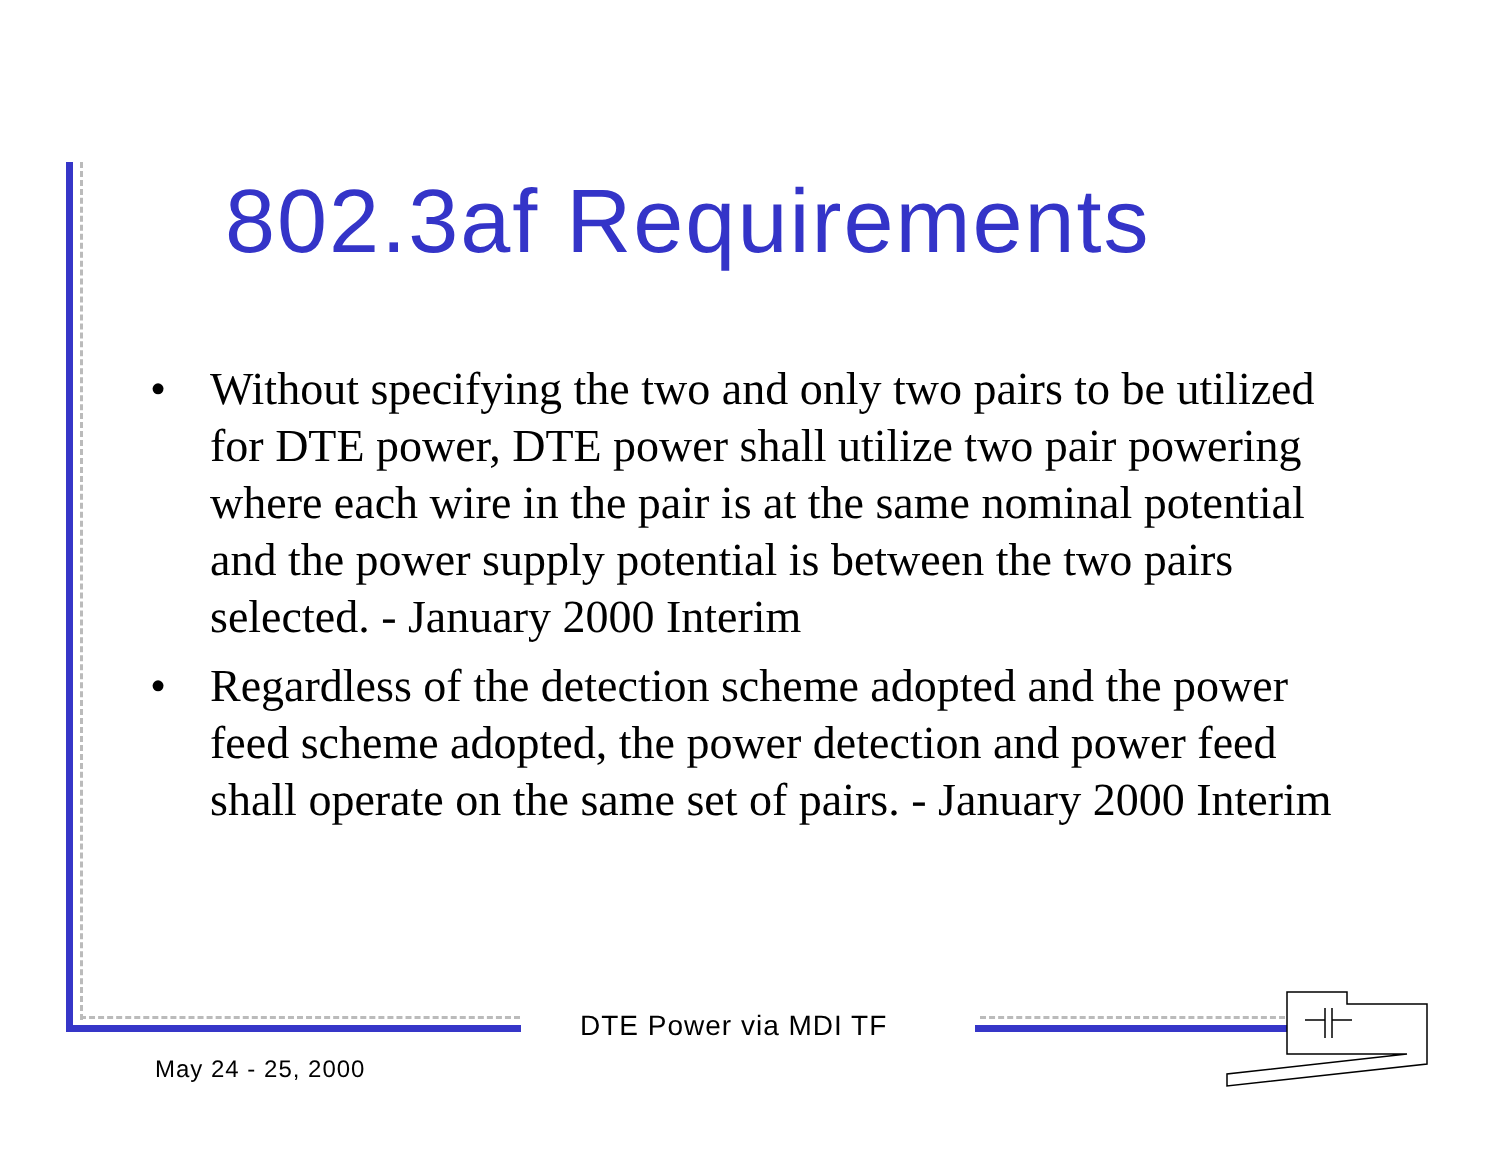802.3af Requirements
• Without specifying the two and only two pairs to be utilized for DTE power, DTE power shall utilize two pair powering where each wire in the pair is at the same nominal potential and the power supply potential is between the two pairs selected. - January 2000 Interim
• Regardless of the detection scheme adopted and the power feed scheme adopted, the power detection and power feed shall operate on the same set of pairs. - January 2000 Interim
DTE Power via MDI TF
May 24 - 25, 2000